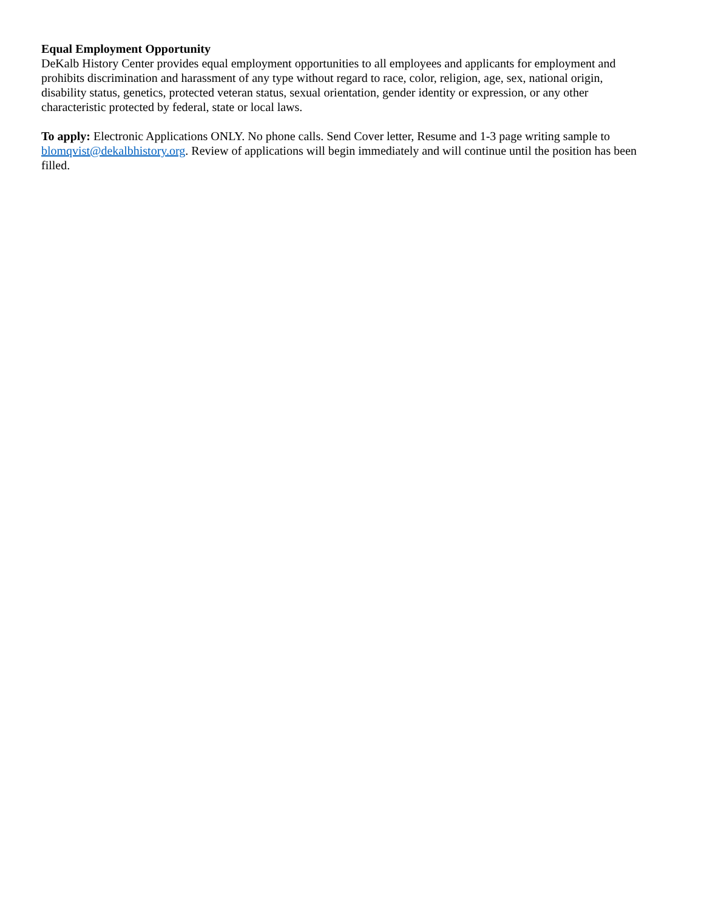Equal Employment Opportunity
DeKalb History Center provides equal employment opportunities to all employees and applicants for employment and prohibits discrimination and harassment of any type without regard to race, color, religion, age, sex, national origin, disability status, genetics, protected veteran status, sexual orientation, gender identity or expression, or any other characteristic protected by federal, state or local laws.
To apply: Electronic Applications ONLY. No phone calls. Send Cover letter, Resume and 1-3 page writing sample to blomqvist@dekalbhistory.org. Review of applications will begin immediately and will continue until the position has been filled.